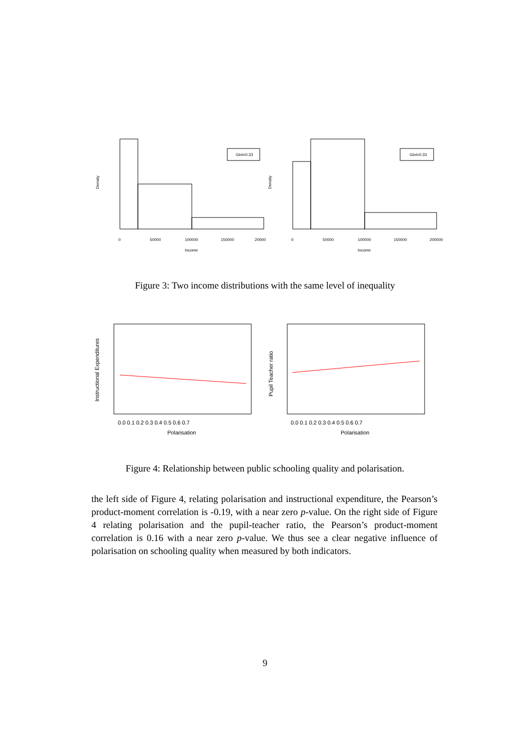Gini=0.33
Density
0
50000
100000
150000
20000
Income
Gini=0.33
Density
0
50000
100000
150000
200000
Income
Figure 3: Two income distributions with the same level of inequality
Instructional Expenditures
0.0 0.1 0.2 0.3 0.4 0.5 0.6 0.7
Polarisation
Pupil Teacher ratio
0.0 0.1 0.2 0.3 0.4 0.5 0.6 0.7
Polarisation
Figure 4: Relationship between public schooling quality and polarisation.
the left side of Figure 4, relating polarisation and instructional expenditure, the Pearson’s product-moment correlation is -0.19, with a near zero p-value. On the right side of Figure 4 relating polarisation and the pupil-teacher ratio, the Pearson’s product-moment correlation is 0.16 with a near zero p-value. We thus see a clear negative influence of polarisation on schooling quality when measured by both indicators.
9